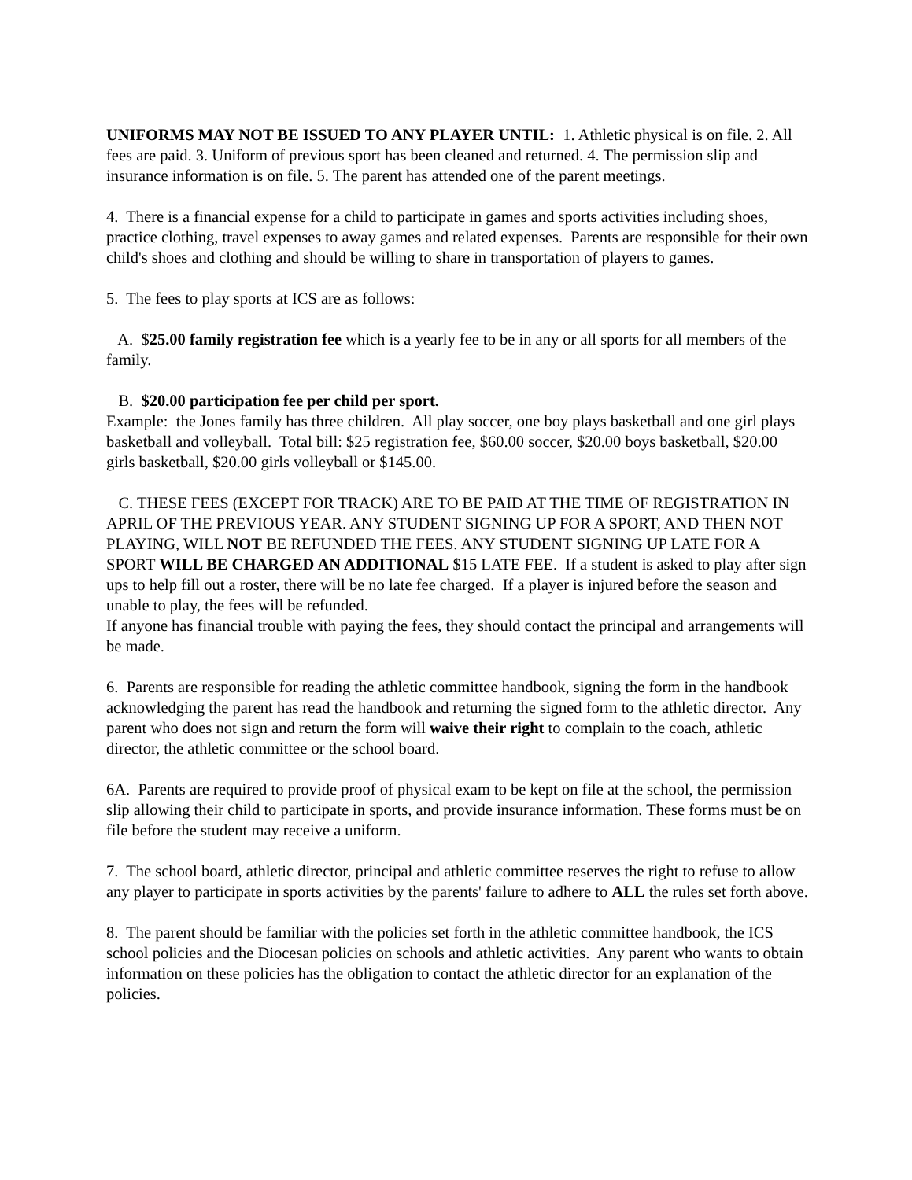UNIFORMS MAY NOT BE ISSUED TO ANY PLAYER UNTIL: 1. Athletic physical is on file. 2. All fees are paid. 3. Uniform of previous sport has been cleaned and returned. 4. The permission slip and insurance information is on file. 5. The parent has attended one of the parent meetings.
4. There is a financial expense for a child to participate in games and sports activities including shoes, practice clothing, travel expenses to away games and related expenses. Parents are responsible for their own child's shoes and clothing and should be willing to share in transportation of players to games.
5. The fees to play sports at ICS are as follows:
A. $25.00 family registration fee which is a yearly fee to be in any or all sports for all members of the family.
B. $20.00 participation fee per child per sport.
Example: the Jones family has three children. All play soccer, one boy plays basketball and one girl plays basketball and volleyball. Total bill: $25 registration fee, $60.00 soccer, $20.00 boys basketball, $20.00 girls basketball, $20.00 girls volleyball or $145.00.
C. THESE FEES (EXCEPT FOR TRACK) ARE TO BE PAID AT THE TIME OF REGISTRATION IN APRIL OF THE PREVIOUS YEAR. ANY STUDENT SIGNING UP FOR A SPORT, AND THEN NOT PLAYING, WILL NOT BE REFUNDED THE FEES. ANY STUDENT SIGNING UP LATE FOR A SPORT WILL BE CHARGED AN ADDITIONAL $15 LATE FEE. If a student is asked to play after sign ups to help fill out a roster, there will be no late fee charged. If a player is injured before the season and unable to play, the fees will be refunded.
If anyone has financial trouble with paying the fees, they should contact the principal and arrangements will be made.
6. Parents are responsible for reading the athletic committee handbook, signing the form in the handbook acknowledging the parent has read the handbook and returning the signed form to the athletic director. Any parent who does not sign and return the form will waive their right to complain to the coach, athletic director, the athletic committee or the school board.
6A. Parents are required to provide proof of physical exam to be kept on file at the school, the permission slip allowing their child to participate in sports, and provide insurance information. These forms must be on file before the student may receive a uniform.
7. The school board, athletic director, principal and athletic committee reserves the right to refuse to allow any player to participate in sports activities by the parents' failure to adhere to ALL the rules set forth above.
8. The parent should be familiar with the policies set forth in the athletic committee handbook, the ICS school policies and the Diocesan policies on schools and athletic activities. Any parent who wants to obtain information on these policies has the obligation to contact the athletic director for an explanation of the policies.